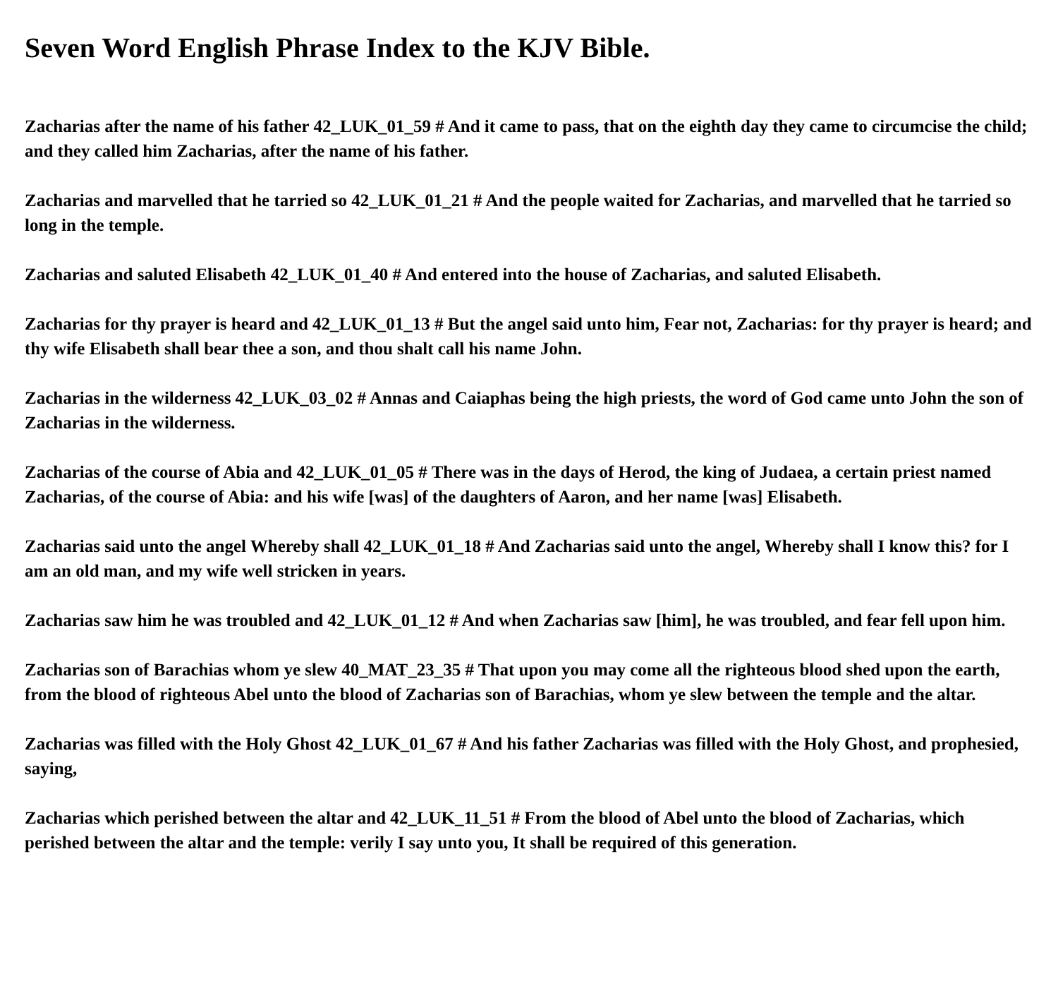Seven Word English Phrase Index to the KJV Bible.
Zacharias after the name of his father 42_LUK_01_59 # And it came to pass, that on the eighth day they came to circumcise the child; and they called him Zacharias, after the name of his father.
Zacharias and marvelled that he tarried so 42_LUK_01_21 # And the people waited for Zacharias, and marvelled that he tarried so long in the temple.
Zacharias and saluted Elisabeth 42_LUK_01_40 # And entered into the house of Zacharias, and saluted Elisabeth.
Zacharias for thy prayer is heard and 42_LUK_01_13 # But the angel said unto him, Fear not, Zacharias: for thy prayer is heard; and thy wife Elisabeth shall bear thee a son, and thou shalt call his name John.
Zacharias in the wilderness 42_LUK_03_02 # Annas and Caiaphas being the high priests, the word of God came unto John the son of Zacharias in the wilderness.
Zacharias of the course of Abia and 42_LUK_01_05 # There was in the days of Herod, the king of Judaea, a certain priest named Zacharias, of the course of Abia: and his wife [was] of the daughters of Aaron, and her name [was] Elisabeth.
Zacharias said unto the angel Whereby shall 42_LUK_01_18 # And Zacharias said unto the angel, Whereby shall I know this? for I am an old man, and my wife well stricken in years.
Zacharias saw him he was troubled and 42_LUK_01_12 # And when Zacharias saw [him], he was troubled, and fear fell upon him.
Zacharias son of Barachias whom ye slew 40_MAT_23_35 # That upon you may come all the righteous blood shed upon the earth, from the blood of righteous Abel unto the blood of Zacharias son of Barachias, whom ye slew between the temple and the altar.
Zacharias was filled with the Holy Ghost 42_LUK_01_67 # And his father Zacharias was filled with the Holy Ghost, and prophesied, saying,
Zacharias which perished between the altar and 42_LUK_11_51 # From the blood of Abel unto the blood of Zacharias, which perished between the altar and the temple: verily I say unto you, It shall be required of this generation.